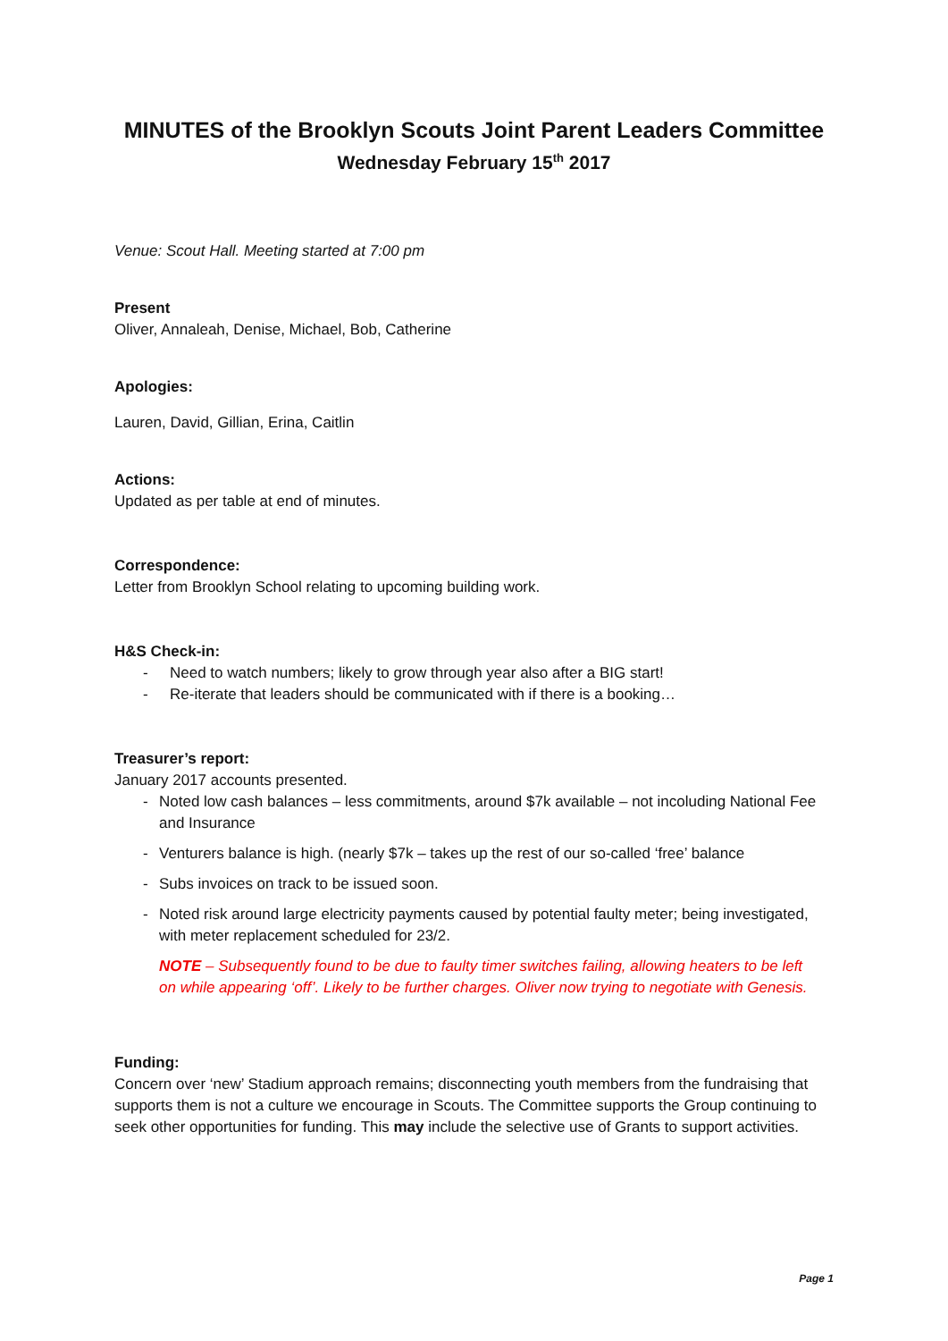MINUTES of the Brooklyn Scouts Joint Parent Leaders Committee
Wednesday February 15<sup>th</sup> 2017
Venue: Scout Hall. Meeting started at 7:00 pm
Present
Oliver, Annaleah, Denise, Michael, Bob, Catherine
Apologies:
Lauren, David, Gillian, Erina, Caitlin
Actions:
Updated as per table at end of minutes.
Correspondence:
Letter from Brooklyn School relating to upcoming building work.
H&S Check-in:
- Need to watch numbers; likely to grow through year also after a BIG start!
- Re-iterate that leaders should be communicated with if there is a booking…
Treasurer’s report:
January 2017 accounts presented.
- Noted low cash balances – less commitments, around $7k available – not incoluding National Fee and Insurance
- Venturers balance is high. (nearly $7k – takes up the rest of our so-called ‘free’ balance
- Subs invoices on track to be issued soon.
- Noted risk around large electricity payments caused by potential faulty meter; being investigated, with meter replacement scheduled for 23/2.
NOTE – Subsequently found to be due to faulty timer switches failing, allowing heaters to be left on while appearing ‘off’. Likely to be further charges. Oliver now trying to negotiate with Genesis.
Funding:
Concern over ‘new’ Stadium approach remains; disconnecting youth members from the fundraising that supports them is not a culture we encourage in Scouts. The Committee supports the Group continuing to seek other opportunities for funding. This may include the selective use of Grants to support activities.
Page 1